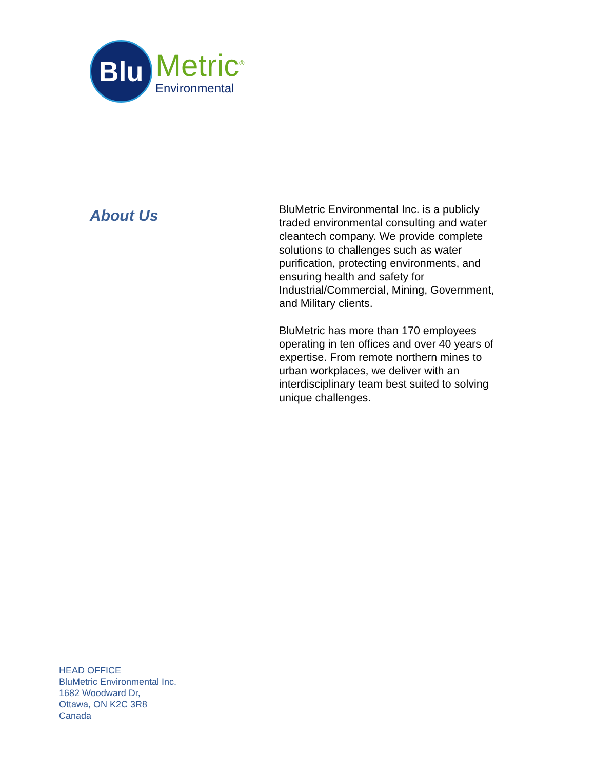Blu
Metric<sup>®</sup>
Environmental
About Us
BluMetric Environmental Inc. is a publicly traded environmental consulting and water cleantech company. We provide complete solutions to challenges such as water purification, protecting environments, and ensuring health and safety for Industrial/Commercial, Mining, Government, and Military clients.
BluMetric has more than 170 employees operating in ten offices and over 40 years of expertise. From remote northern mines to urban workplaces, we deliver with an interdisciplinary team best suited to solving unique challenges.
HEAD OFFICE
BluMetric Environmental Inc.
1682 Woodward Dr,
Ottawa, ON K2C 3R8
Canada